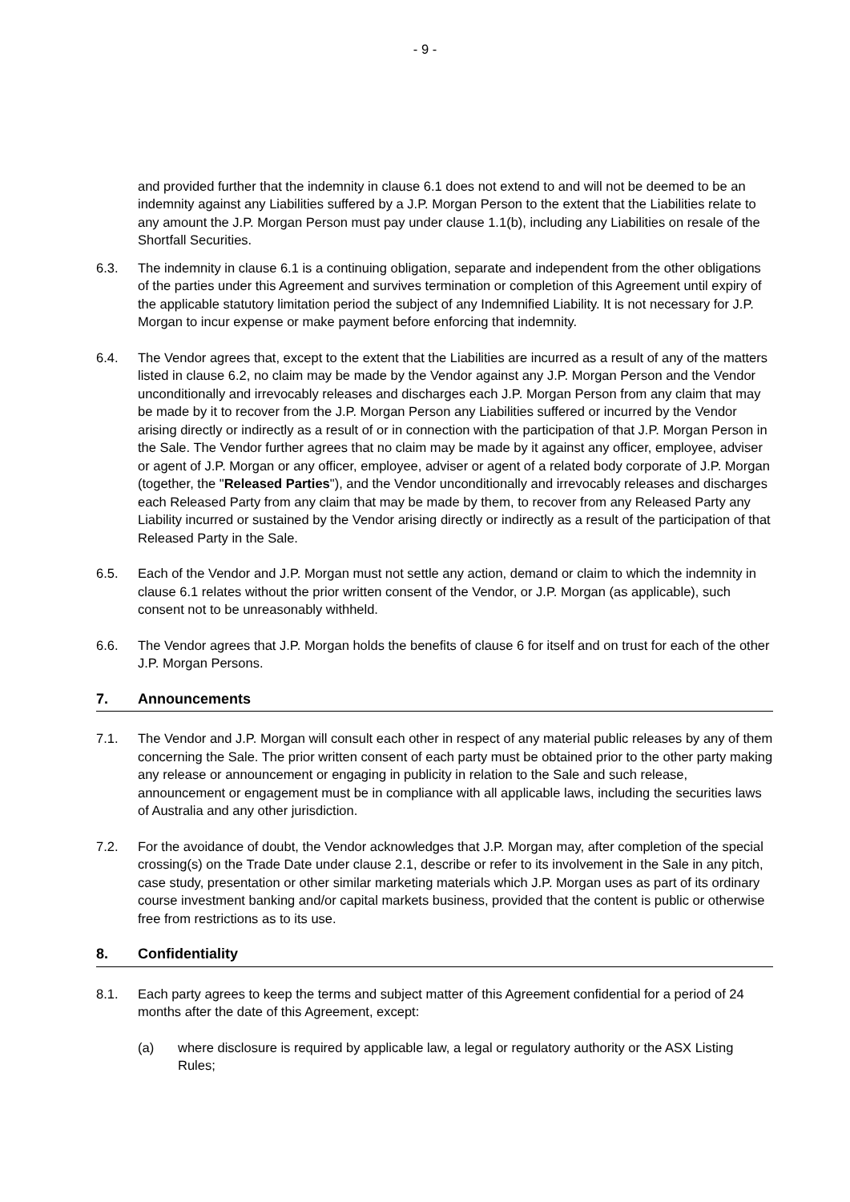- 9 -
and provided further that the indemnity in clause 6.1 does not extend to and will not be deemed to be an indemnity against any Liabilities suffered by a J.P. Morgan Person to the extent that the Liabilities relate to any amount the J.P. Morgan Person must pay under clause 1.1(b), including any Liabilities on resale of the Shortfall Securities.
6.3. The indemnity in clause 6.1 is a continuing obligation, separate and independent from the other obligations of the parties under this Agreement and survives termination or completion of this Agreement until expiry of the applicable statutory limitation period the subject of any Indemnified Liability. It is not necessary for J.P. Morgan to incur expense or make payment before enforcing that indemnity.
6.4. The Vendor agrees that, except to the extent that the Liabilities are incurred as a result of any of the matters listed in clause 6.2, no claim may be made by the Vendor against any J.P. Morgan Person and the Vendor unconditionally and irrevocably releases and discharges each J.P. Morgan Person from any claim that may be made by it to recover from the J.P. Morgan Person any Liabilities suffered or incurred by the Vendor arising directly or indirectly as a result of or in connection with the participation of that J.P. Morgan Person in the Sale. The Vendor further agrees that no claim may be made by it against any officer, employee, adviser or agent of J.P. Morgan or any officer, employee, adviser or agent of a related body corporate of J.P. Morgan (together, the "Released Parties"), and the Vendor unconditionally and irrevocably releases and discharges each Released Party from any claim that may be made by them, to recover from any Released Party any Liability incurred or sustained by the Vendor arising directly or indirectly as a result of the participation of that Released Party in the Sale.
6.5. Each of the Vendor and J.P. Morgan must not settle any action, demand or claim to which the indemnity in clause 6.1 relates without the prior written consent of the Vendor, or J.P. Morgan (as applicable), such consent not to be unreasonably withheld.
6.6. The Vendor agrees that J.P. Morgan holds the benefits of clause 6 for itself and on trust for each of the other J.P. Morgan Persons.
7. Announcements
7.1. The Vendor and J.P. Morgan will consult each other in respect of any material public releases by any of them concerning the Sale. The prior written consent of each party must be obtained prior to the other party making any release or announcement or engaging in publicity in relation to the Sale and such release, announcement or engagement must be in compliance with all applicable laws, including the securities laws of Australia and any other jurisdiction.
7.2. For the avoidance of doubt, the Vendor acknowledges that J.P. Morgan may, after completion of the special crossing(s) on the Trade Date under clause 2.1, describe or refer to its involvement in the Sale in any pitch, case study, presentation or other similar marketing materials which J.P. Morgan uses as part of its ordinary course investment banking and/or capital markets business, provided that the content is public or otherwise free from restrictions as to its use.
8. Confidentiality
8.1. Each party agrees to keep the terms and subject matter of this Agreement confidential for a period of 24 months after the date of this Agreement, except:
(a) where disclosure is required by applicable law, a legal or regulatory authority or the ASX Listing Rules;